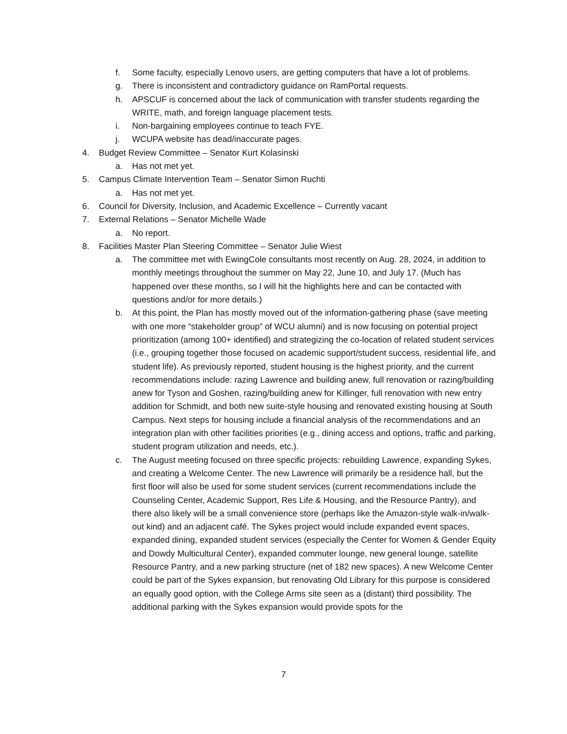f. Some faculty, especially Lenovo users, are getting computers that have a lot of problems.
g. There is inconsistent and contradictory guidance on RamPortal requests.
h. APSCUF is concerned about the lack of communication with transfer students regarding the WRITE, math, and foreign language placement tests.
i. Non-bargaining employees continue to teach FYE.
j. WCUPA website has dead/inaccurate pages.
4. Budget Review Committee – Senator Kurt Kolasinski
a. Has not met yet.
5. Campus Climate Intervention Team – Senator Simon Ruchti
a. Has not met yet.
6. Council for Diversity, Inclusion, and Academic Excellence – Currently vacant
7. External Relations – Senator Michelle Wade
a. No report.
8. Facilities Master Plan Steering Committee – Senator Julie Wiest
a. The committee met with EwingCole consultants most recently on Aug. 28, 2024, in addition to monthly meetings throughout the summer on May 22, June 10, and July 17. (Much has happened over these months, so I will hit the highlights here and can be contacted with questions and/or for more details.)
b. At this point, the Plan has mostly moved out of the information-gathering phase (save meeting with one more “stakeholder group” of WCU alumni) and is now focusing on potential project prioritization (among 100+ identified) and strategizing the co-location of related student services (i.e., grouping together those focused on academic support/student success, residential life, and student life). As previously reported, student housing is the highest priority, and the current recommendations include: razing Lawrence and building anew, full renovation or razing/building anew for Tyson and Goshen, razing/building anew for Killinger, full renovation with new entry addition for Schmidt, and both new suite-style housing and renovated existing housing at South Campus. Next steps for housing include a financial analysis of the recommendations and an integration plan with other facilities priorities (e.g., dining access and options, traffic and parking, student program utilization and needs, etc.).
c. The August meeting focused on three specific projects: rebuilding Lawrence, expanding Sykes, and creating a Welcome Center. The new Lawrence will primarily be a residence hall, but the first floor will also be used for some student services (current recommendations include the Counseling Center, Academic Support, Res Life & Housing, and the Resource Pantry), and there also likely will be a small convenience store (perhaps like the Amazon-style walk-in/walk-out kind) and an adjacent café. The Sykes project would include expanded event spaces, expanded dining, expanded student services (especially the Center for Women & Gender Equity and Dowdy Multicultural Center), expanded commuter lounge, new general lounge, satellite Resource Pantry, and a new parking structure (net of 182 new spaces). A new Welcome Center could be part of the Sykes expansion, but renovating Old Library for this purpose is considered an equally good option, with the College Arms site seen as a (distant) third possibility. The additional parking with the Sykes expansion would provide spots for the
7